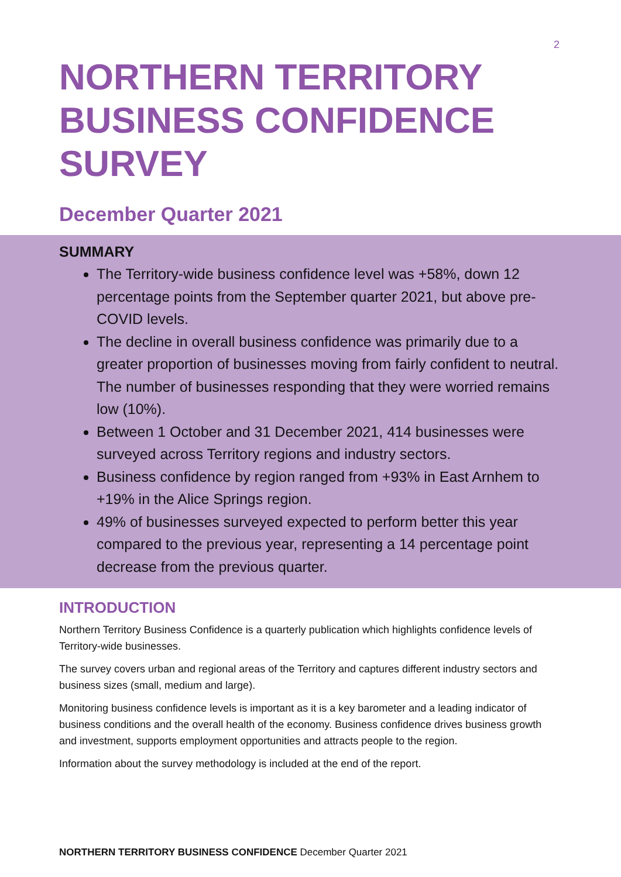2
NORTHERN TERRITORY BUSINESS CONFIDENCE SURVEY
December Quarter 2021
SUMMARY
The Territory-wide business confidence level was +58%, down 12 percentage points from the September quarter 2021, but above pre-COVID levels.
The decline in overall business confidence was primarily due to a greater proportion of businesses moving from fairly confident to neutral. The number of businesses responding that they were worried remains low (10%).
Between 1 October and 31 December 2021, 414 businesses were surveyed across Territory regions and industry sectors.
Business confidence by region ranged from +93% in East Arnhem to +19% in the Alice Springs region.
49% of businesses surveyed expected to perform better this year compared to the previous year, representing a 14 percentage point decrease from the previous quarter.
INTRODUCTION
Northern Territory Business Confidence is a quarterly publication which highlights confidence levels of Territory-wide businesses.
The survey covers urban and regional areas of the Territory and captures different industry sectors and business sizes (small, medium and large).
Monitoring business confidence levels is important as it is a key barometer and a leading indicator of business conditions and the overall health of the economy. Business confidence drives business growth and investment, supports employment opportunities and attracts people to the region.
Information about the survey methodology is included at the end of the report.
NORTHERN TERRITORY BUSINESS CONFIDENCE December Quarter 2021